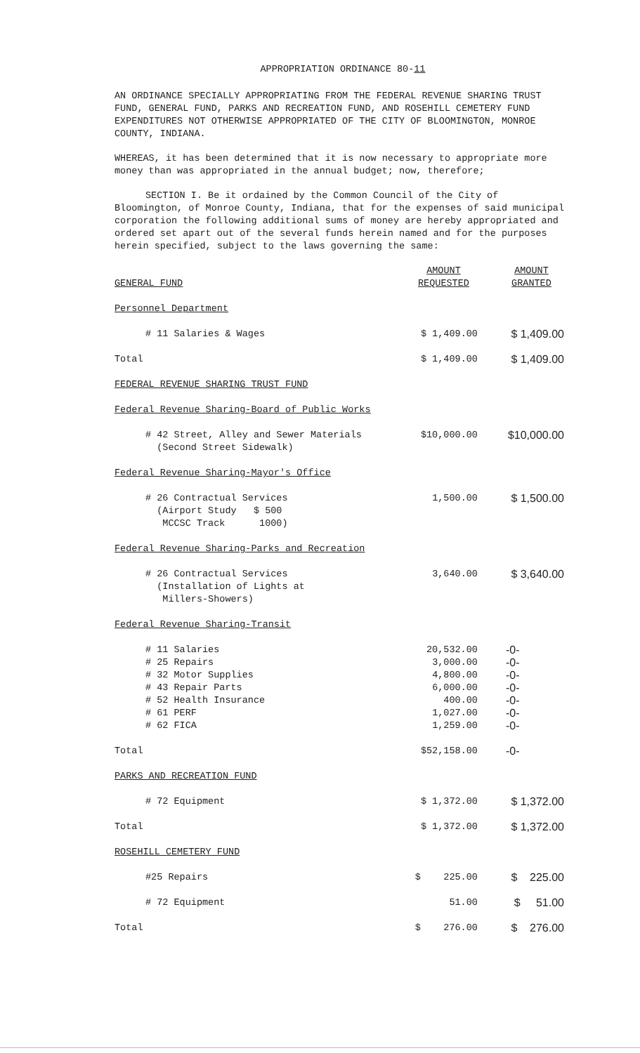APPROPRIATION ORDINANCE 80-11
AN ORDINANCE SPECIALLY APPROPRIATING FROM THE FEDERAL REVENUE SHARING TRUST FUND, GENERAL FUND, PARKS AND RECREATION FUND, AND ROSEHILL CEMETERY FUND EXPENDITURES NOT OTHERWISE APPROPRIATED OF THE CITY OF BLOOMINGTON, MONROE COUNTY, INDIANA.
WHEREAS, it has been determined that it is now necessary to appropriate more money than was appropriated in the annual budget; now, therefore;
SECTION I. Be it ordained by the Common Council of the City of Bloomington, of Monroe County, Indiana, that for the expenses of said municipal corporation the following additional sums of money are hereby appropriated and ordered set apart out of the several funds herein named and for the purposes herein specified, subject to the laws governing the same:
| GENERAL FUND | AMOUNT REQUESTED | AMOUNT GRANTED |
| --- | --- | --- |
| Personnel Department | | |
| # 11 Salaries & Wages | $ 1,409.00 | $ 1,409.00 |
| Total | $ 1,409.00 | $ 1,409.00 |
| FEDERAL REVENUE SHARING TRUST FUND | | |
| Federal Revenue Sharing-Board of Public Works | | |
| # 42 Street, Alley and Sewer Materials (Second Street Sidewalk) | $10,000.00 | $10,000.00 |
| Federal Revenue Sharing-Mayor's Office | | |
| # 26 Contractual Services (Airport Study $ 500 MCCSC Track 1000) | 1,500.00 | $ 1,500.00 |
| Federal Revenue Sharing-Parks and Recreation | | |
| # 26 Contractual Services (Installation of Lights at Millers-Showers) | 3,640.00 | $ 3,640.00 |
| Federal Revenue Sharing-Transit | | |
| # 11 Salaries | 20,532.00 | -0- |
| # 25 Repairs | 3,000.00 | -0- |
| # 32 Motor Supplies | 4,800.00 | -0- |
| # 43 Repair Parts | 6,000.00 | -0- |
| # 52 Health Insurance | 400.00 | -0- |
| # 61 PERF | 1,027.00 | -0- |
| # 62 FICA | 1,259.00 | -0- |
| Total | $52,158.00 | -0- |
| PARKS AND RECREATION FUND | | |
| # 72 Equipment | $ 1,372.00 | $ 1,372.00 |
| Total | $ 1,372.00 | $ 1,372.00 |
| ROSEHILL CEMETERY FUND | | |
| #25 Repairs | $ 225.00 | $ 225.00 |
| # 72 Equipment | 51.00 | $ 51.00 |
| Total | $ 276.00 | $ 276.00 |